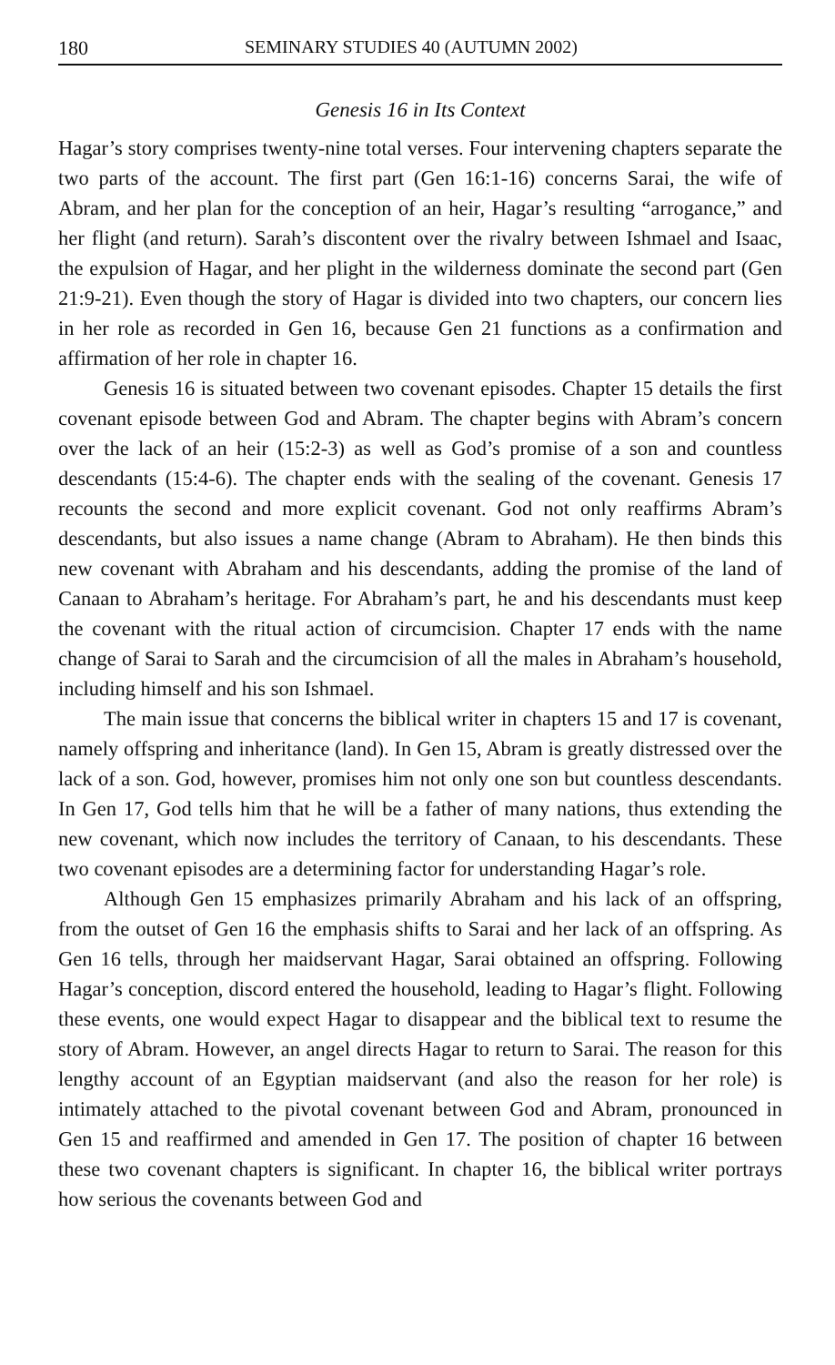180 SEMINARY STUDIES 40 (AUTUMN 2002)
Genesis 16 in Its Context
Hagar’s story comprises twenty-nine total verses. Four intervening chapters separate the two parts of the account. The first part (Gen 16:1-16) concerns Sarai, the wife of Abram, and her plan for the conception of an heir, Hagar’s resulting “arrogance,” and her flight (and return). Sarah’s discontent over the rivalry between Ishmael and Isaac, the expulsion of Hagar, and her plight in the wilderness dominate the second part (Gen 21:9-21). Even though the story of Hagar is divided into two chapters, our concern lies in her role as recorded in Gen 16, because Gen 21 functions as a confirmation and affirmation of her role in chapter 16.
Genesis 16 is situated between two covenant episodes. Chapter 15 details the first covenant episode between God and Abram. The chapter begins with Abram’s concern over the lack of an heir (15:2-3) as well as God’s promise of a son and countless descendants (15:4-6). The chapter ends with the sealing of the covenant. Genesis 17 recounts the second and more explicit covenant. God not only reaffirms Abram’s descendants, but also issues a name change (Abram to Abraham). He then binds this new covenant with Abraham and his descendants, adding the promise of the land of Canaan to Abraham’s heritage. For Abraham’s part, he and his descendants must keep the covenant with the ritual action of circumcision. Chapter 17 ends with the name change of Sarai to Sarah and the circumcision of all the males in Abraham’s household, including himself and his son Ishmael.
The main issue that concerns the biblical writer in chapters 15 and 17 is covenant, namely offspring and inheritance (land). In Gen 15, Abram is greatly distressed over the lack of a son. God, however, promises him not only one son but countless descendants. In Gen 17, God tells him that he will be a father of many nations, thus extending the new covenant, which now includes the territory of Canaan, to his descendants. These two covenant episodes are a determining factor for understanding Hagar’s role.
Although Gen 15 emphasizes primarily Abraham and his lack of an offspring, from the outset of Gen 16 the emphasis shifts to Sarai and her lack of an offspring. As Gen 16 tells, through her maidservant Hagar, Sarai obtained an offspring. Following Hagar’s conception, discord entered the household, leading to Hagar’s flight. Following these events, one would expect Hagar to disappear and the biblical text to resume the story of Abram. However, an angel directs Hagar to return to Sarai. The reason for this lengthy account of an Egyptian maidservant (and also the reason for her role) is intimately attached to the pivotal covenant between God and Abram, pronounced in Gen 15 and reaffirmed and amended in Gen 17. The position of chapter 16 between these two covenant chapters is significant. In chapter 16, the biblical writer portrays how serious the covenants between God and